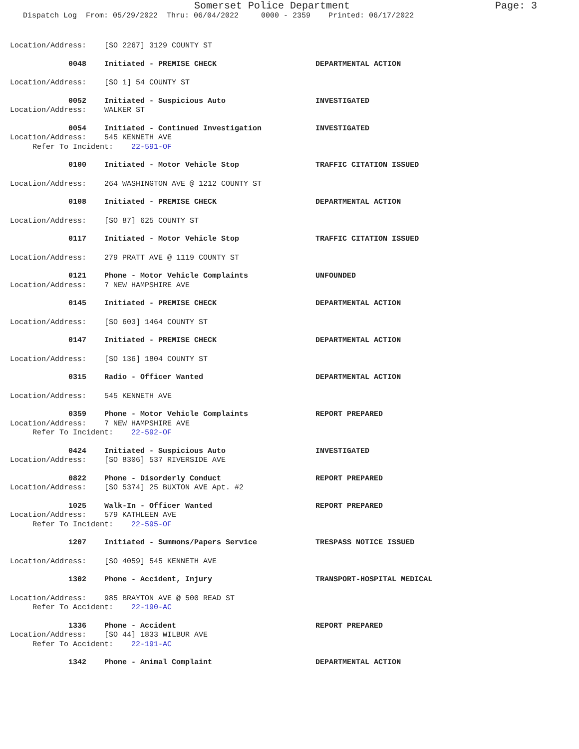Somerset Police Department
Page: 3
Dispatch Log From: 05/29/2022 Thru: 06/04/2022 0000 - 2359 Printed: 06/17/2022
Location/Address: [SO 2267] 3129 COUNTY ST
0048 Initiated - PREMISE CHECK DEPARTMENTAL ACTION
Location/Address: [SO 1] 54 COUNTY ST
0052 Initiated - Suspicious Auto INVESTIGATED
Location/Address: WALKER ST
0054 Initiated - Continued Investigation INVESTIGATED
Location/Address: 545 KENNETH AVE
Refer To Incident: 22-591-OF
0100 Initiated - Motor Vehicle Stop TRAFFIC CITATION ISSUED
Location/Address: 264 WASHINGTON AVE @ 1212 COUNTY ST
0108 Initiated - PREMISE CHECK DEPARTMENTAL ACTION
Location/Address: [SO 87] 625 COUNTY ST
0117 Initiated - Motor Vehicle Stop TRAFFIC CITATION ISSUED
Location/Address: 279 PRATT AVE @ 1119 COUNTY ST
0121 Phone - Motor Vehicle Complaints UNFOUNDED
Location/Address: 7 NEW HAMPSHIRE AVE
0145 Initiated - PREMISE CHECK DEPARTMENTAL ACTION
Location/Address: [SO 603] 1464 COUNTY ST
0147 Initiated - PREMISE CHECK DEPARTMENTAL ACTION
Location/Address: [SO 136] 1804 COUNTY ST
0315 Radio - Officer Wanted DEPARTMENTAL ACTION
Location/Address: 545 KENNETH AVE
0359 Phone - Motor Vehicle Complaints REPORT PREPARED
Location/Address: 7 NEW HAMPSHIRE AVE
Refer To Incident: 22-592-OF
0424 Initiated - Suspicious Auto INVESTIGATED
Location/Address: [SO 8306] 537 RIVERSIDE AVE
0822 Phone - Disorderly Conduct REPORT PREPARED
Location/Address: [SO 5374] 25 BUXTON AVE Apt. #2
1025 Walk-In - Officer Wanted REPORT PREPARED
Location/Address: 579 KATHLEEN AVE
Refer To Incident: 22-595-OF
1207 Initiated - Summons/Papers Service TRESPASS NOTICE ISSUED
Location/Address: [SO 4059] 545 KENNETH AVE
1302 Phone - Accident, Injury TRANSPORT-HOSPITAL MEDICAL
Location/Address: 985 BRAYTON AVE @ 500 READ ST
Refer To Accident: 22-190-AC
1336 Phone - Accident REPORT PREPARED
Location/Address: [SO 44] 1833 WILBUR AVE
Refer To Accident: 22-191-AC
1342 Phone - Animal Complaint DEPARTMENTAL ACTION